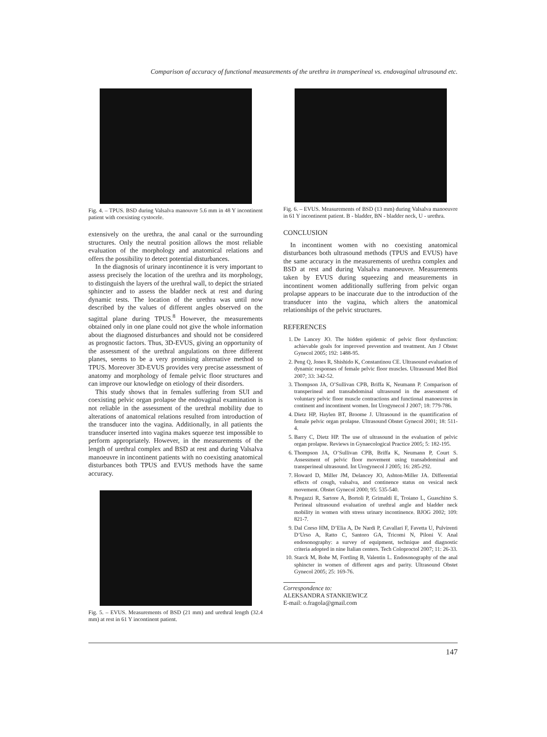Comparison of accuracy of functional measurements of the urethra in transperineal vs. endovaginal ultrasound etc.
Fig. 4. – TPUS. BSD during Valsalva manouvre 5.6 mm in 48 Y incontinent patient with coexisting cystocele.
extensively on the urethra, the anal canal or the surrounding structures. Only the neutral position allows the most reliable evaluation of the morphology and anatomical relations and offers the possibility to detect potential disturbances.
In the diagnosis of urinary incontinence it is very important to assess precisely the location of the urethra and its morphology, to distinguish the layers of the urethral wall, to depict the striated sphincter and to assess the bladder neck at rest and during dynamic tests. The location of the urethra was until now described by the values of different angles observed on the sagittal plane during TPUS.<sup>8</sup> However, the measurements obtained only in one plane could not give the whole information about the diagnosed disturbances and should not be considered as prognostic factors. Thus, 3D-EVUS, giving an opportunity of the assessment of the urethral angulations on three different planes, seems to be a very promising alternative method to TPUS. Moreover 3D-EVUS provides very precise assessment of anatomy and morphology of female pelvic floor structures and can improve our knowledge on etiology of their disorders.
This study shows that in females suffering from SUI and coexisting pelvic organ prolapse the endovaginal examination is not reliable in the assessment of the urethral mobility due to alterations of anatomical relations resulted from introduction of the transducer into the vagina. Additionally, in all patients the transducer inserted into vagina makes squeeze test impossible to perform appropriately. However, in the measurements of the length of urethral complex and BSD at rest and during Valsalva manoeuvre in incontinent patients with no coexisting anatomical disturbances both TPUS and EVUS methods have the same accuracy.
Fig. 5. – EVUS. Measurements of BSD (21 mm) and urethral length (32.4 mm) at rest in 61 Y incontinent patient.
Fig. 6. – EVUS. Measurements of BSD (13 mm) during Valsalva manoeuvre in 61 Y incontinent patient. B - bladder, BN - bladder neck, U - urethra.
CONCLUSION
In incontinent women with no coexisting anatomical disturbances both ultrasound methods (TPUS and EVUS) have the same accuracy in the measurements of urethra complex and BSD at rest and during Valsalva manoeuvre. Measurements taken by EVUS during squeezing and measurements in incontinent women additionally suffering from pelvic organ prolapse appears to be inaccurate due to the introduction of the transducer into the vagina, which alters the anatomical relationships of the pelvic structures.
REFERENCES
1. De Lancey JO. The hidden epidemic of pelvic floor dysfunction: achievable goals for improved prevention and treatment. Am J Obstet Gynecol 2005; 192: 1488-95.
2. Peng Q, Jones R, Shishido K, Constantinou CE. Ultrasound evaluation of dynamic responses of female pelvic floor muscles. Ultrasound Med Biol 2007; 33: 342-52.
3. Thompson JA, O’Sullivan CPB, Briffa K, Neumann P. Comparison of transperineal and transabdominal ultrasound in the assessment of voluntary pelvic floor muscle contractions and functional manoeuvres in continent and incontinent women. Int Urogynecol J 2007; 18: 779-786.
4. Dietz HP, Haylen BT, Broome J. Ultrasound in the quantification of female pelvic organ prolapse. Ultrasound Obstet Gynecol 2001; 18: 511-4.
5. Barry C, Dietz HP. The use of ultrasound in the evaluation of pelvic organ prolapse. Reviews in Gynaecological Practice 2005; 5: 182-195.
6. Thompson JA, O’Sullivan CPB, Briffa K, Neumann P, Court S. Assessment of pelvic floor movement using transabdominal and transperineal ultrasound. Int Urogynecol J 2005; 16: 285-292.
7. Howard D, Miller JM, Delancey JO, Ashton-Miller JA. Differential effects of cough, valsalva, and continence status on vesical neck movement. Obstet Gynecol 2000; 95: 535-540.
8. Pregazzi R, Sartore A, Bortoli P, Grimaldi E, Troiano L, Guaschino S. Perineal ultrasound evaluation of urethral angle and bladder neck mobility in women with stress urinary incontinence. BJOG 2002; 109: 821-7.
9. Dal Corso HM, D’Elia A, De Nardi P, Cavallari F, Favetta U, Pulvirenti D’Urso A, Ratto C, Santoro GA, Tricomi N, Piloni V. Anal endosonography: a survey of equipment, technique and diagnostic criteria adopted in nine Italian centers. Tech Coloproctol 2007; 11: 26-33.
10. Starck M, Bohe M, Fortling B, Valentin L. Endosonography of the anal sphincter in women of different ages and parity. Ultrasound Obstet Gynecol 2005; 25: 169-76.
Correspondence to:
ALEKSANDRA STANKIEWICZ
E-mail: o.fragola@gmail.com
147